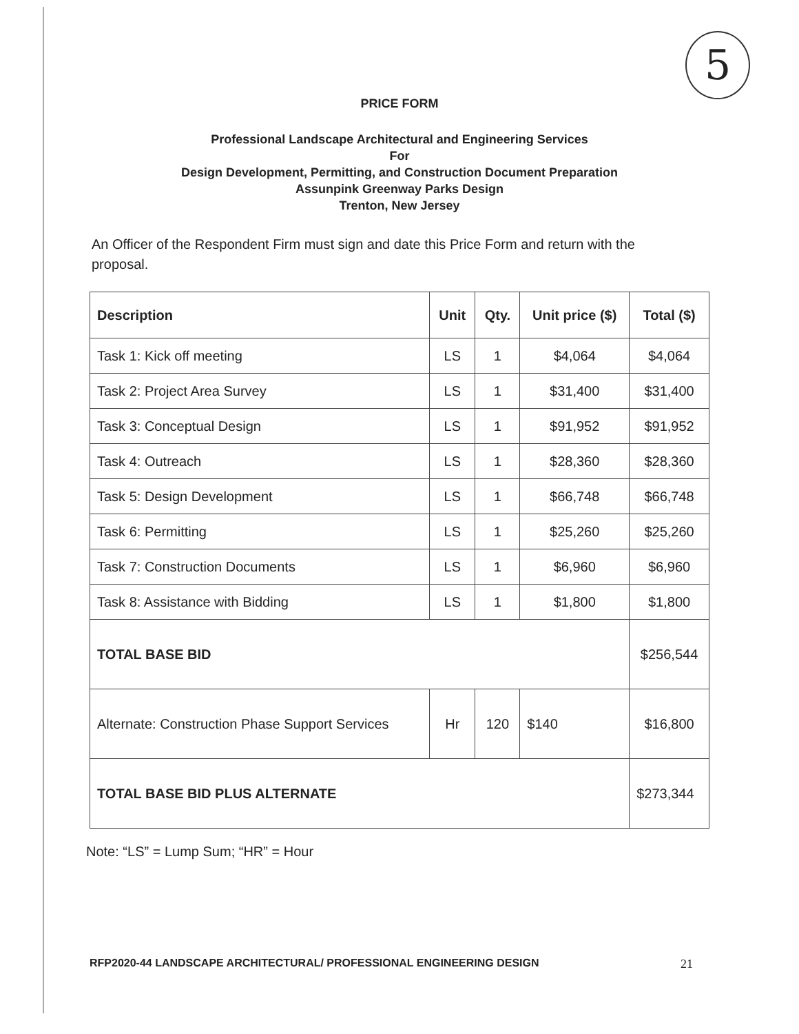5
PRICE FORM
Professional Landscape Architectural and Engineering Services
For
Design Development, Permitting, and Construction Document Preparation
Assunpink Greenway Parks Design
Trenton, New Jersey
An Officer of the Respondent Firm must sign and date this Price Form and return with the proposal.
| Description | Unit | Qty. | Unit price ($) | Total ($) |
| --- | --- | --- | --- | --- |
| Task 1: Kick off meeting | LS | 1 | $4,064 | $4,064 |
| Task 2: Project Area Survey | LS | 1 | $31,400 | $31,400 |
| Task 3: Conceptual Design | LS | 1 | $91,952 | $91,952 |
| Task 4: Outreach | LS | 1 | $28,360 | $28,360 |
| Task 5: Design Development | LS | 1 | $66,748 | $66,748 |
| Task 6: Permitting | LS | 1 | $25,260 | $25,260 |
| Task 7: Construction Documents | LS | 1 | $6,960 | $6,960 |
| Task 8: Assistance with Bidding | LS | 1 | $1,800 | $1,800 |
| TOTAL BASE BID | | | | $256,544 |
| Alternate: Construction Phase Support Services | Hr | 120 | $140 | $16,800 |
| TOTAL BASE BID PLUS ALTERNATE | | | | $273,344 |
Note: “LS” = Lump Sum; “HR” = Hour
RFP2020-44 LANDSCAPE ARCHITECTURAL/ PROFESSIONAL ENGINEERING DESIGN
21